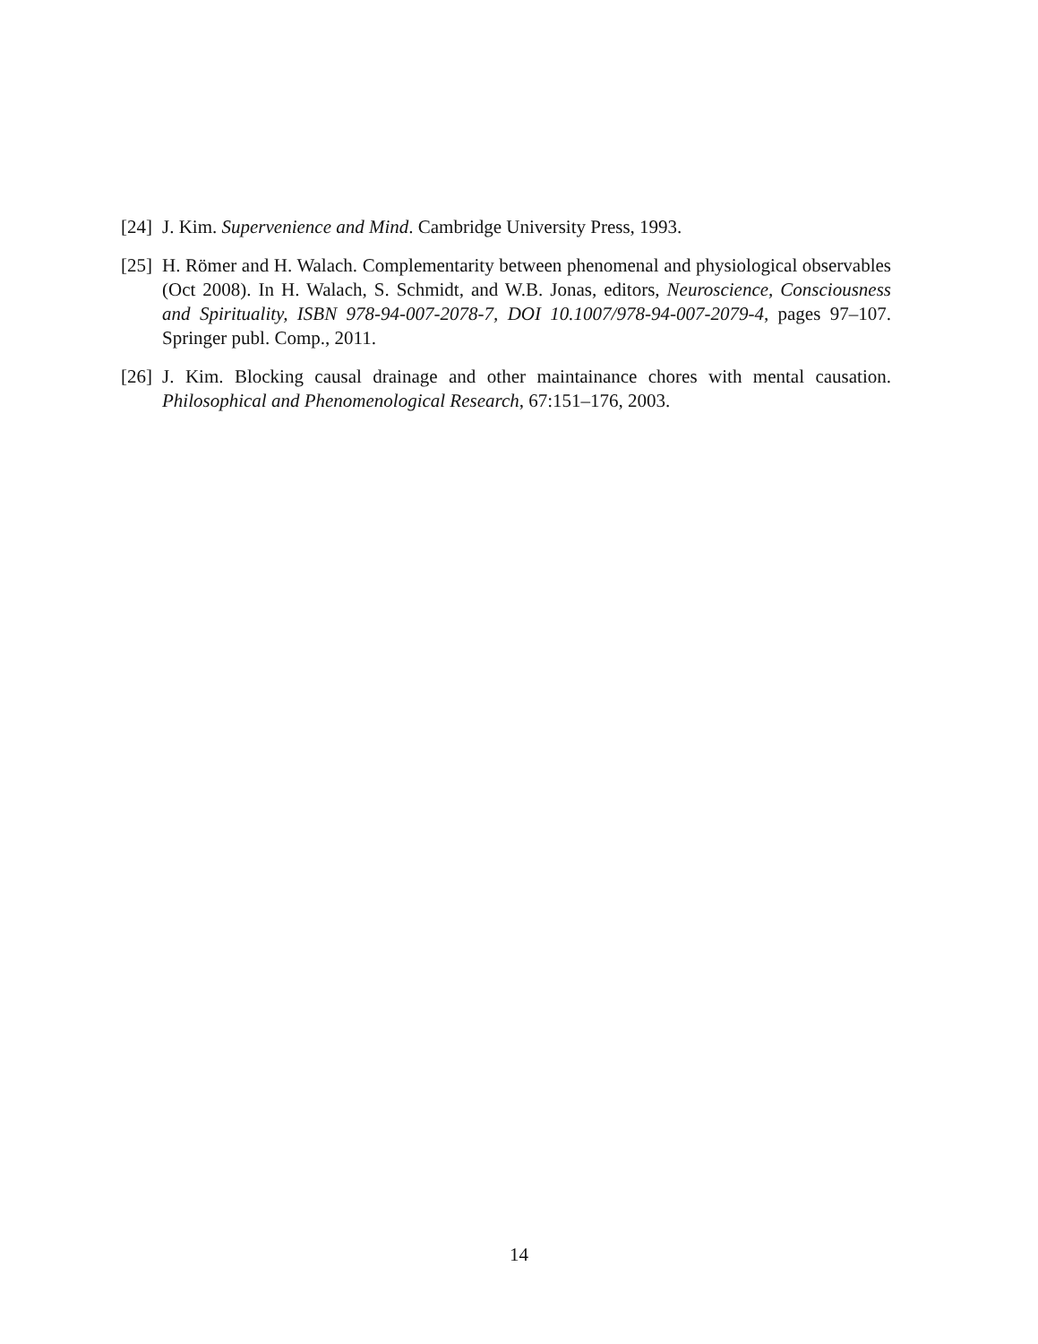[24]
J. Kim. Supervenience and Mind. Cambridge University Press, 1993.
[25]
H. Römer and H. Walach. Complementarity between phenomenal and physiological observables (Oct 2008). In H. Walach, S. Schmidt, and W.B. Jonas, editors, Neuroscience, Consciousness and Spirituality, ISBN 978-94-007-2078-7, DOI 10.1007/978-94-007-2079-4, pages 97–107. Springer publ. Comp., 2011.
[26]
J. Kim. Blocking causal drainage and other maintainance chores with mental causation. Philosophical and Phenomenological Research, 67:151–176, 2003.
14